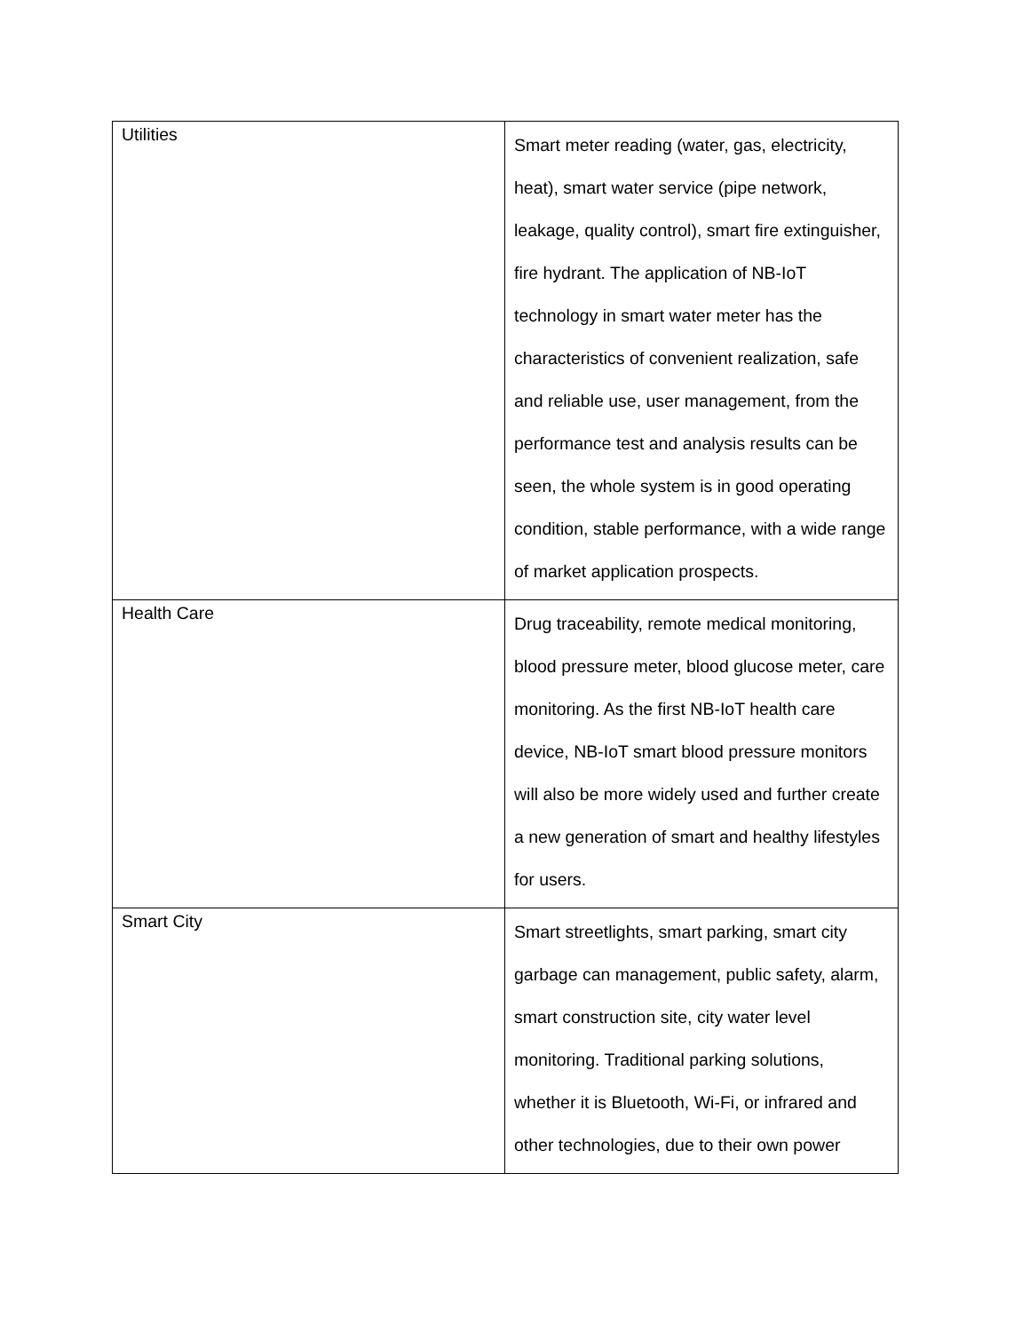| Utilities | Smart meter reading (water, gas, electricity, heat), smart water service (pipe network, leakage, quality control), smart fire extinguisher, fire hydrant. The application of NB-IoT technology in smart water meter has the characteristics of convenient realization, safe and reliable use, user management, from the performance test and analysis results can be seen, the whole system is in good operating condition, stable performance, with a wide range of market application prospects. |
| Health Care | Drug traceability, remote medical monitoring, blood pressure meter, blood glucose meter, care monitoring. As the first NB-IoT health care device, NB-IoT smart blood pressure monitors will also be more widely used and further create a new generation of smart and healthy lifestyles for users. |
| Smart City | Smart streetlights, smart parking, smart city garbage can management, public safety, alarm, smart construction site, city water level monitoring. Traditional parking solutions, whether it is Bluetooth, Wi-Fi, or infrared and other technologies, due to their own power |